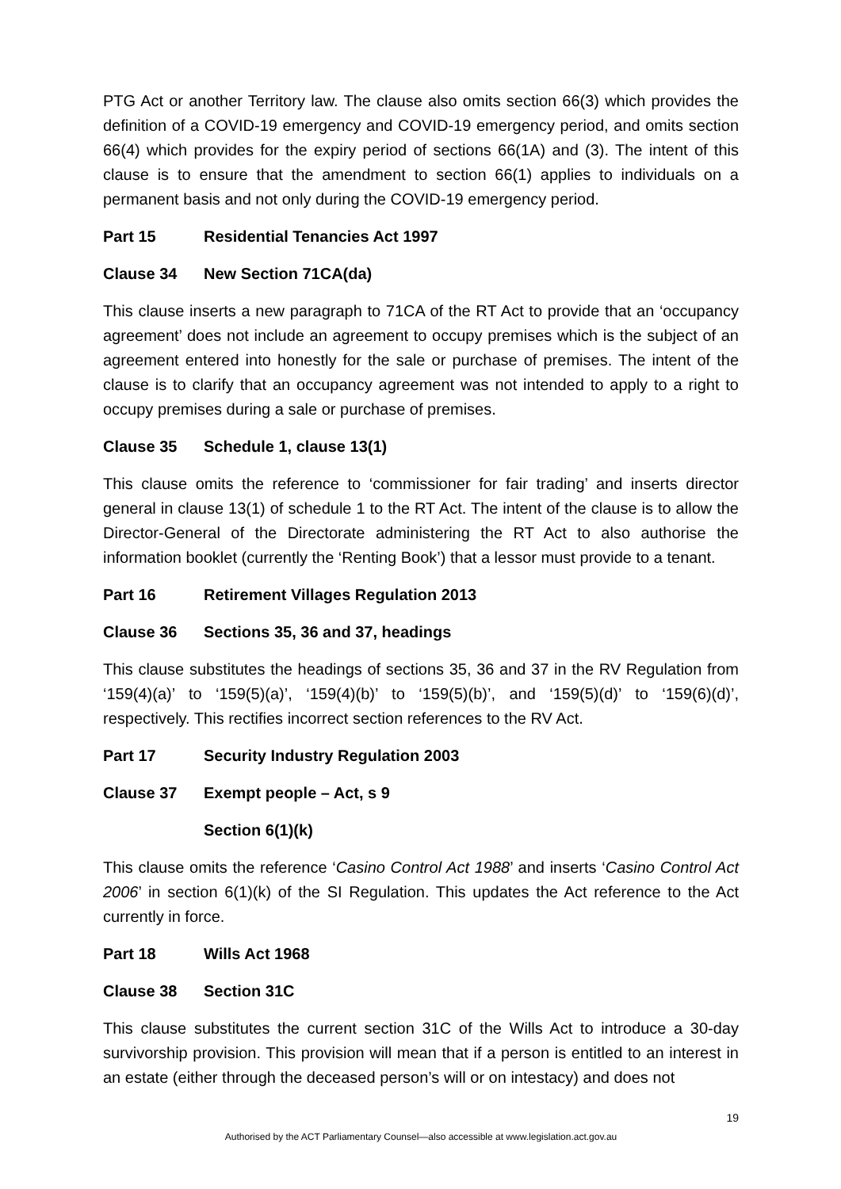PTG Act or another Territory law. The clause also omits section 66(3) which provides the definition of a COVID-19 emergency and COVID-19 emergency period, and omits section 66(4) which provides for the expiry period of sections 66(1A) and (3). The intent of this clause is to ensure that the amendment to section 66(1) applies to individuals on a permanent basis and not only during the COVID-19 emergency period.
Part 15 Residential Tenancies Act 1997
Clause 34 New Section 71CA(da)
This clause inserts a new paragraph to 71CA of the RT Act to provide that an ‘occupancy agreement’ does not include an agreement to occupy premises which is the subject of an agreement entered into honestly for the sale or purchase of premises. The intent of the clause is to clarify that an occupancy agreement was not intended to apply to a right to occupy premises during a sale or purchase of premises.
Clause 35 Schedule 1, clause 13(1)
This clause omits the reference to ‘commissioner for fair trading’ and inserts director general in clause 13(1) of schedule 1 to the RT Act. The intent of the clause is to allow the Director-General of the Directorate administering the RT Act to also authorise the information booklet (currently the ‘Renting Book’) that a lessor must provide to a tenant.
Part 16 Retirement Villages Regulation 2013
Clause 36 Sections 35, 36 and 37, headings
This clause substitutes the headings of sections 35, 36 and 37 in the RV Regulation from ‘159(4)(a)’ to ‘159(5)(a)’, ‘159(4)(b)’ to ‘159(5)(b)’, and ‘159(5)(d)’ to ‘159(6)(d)’, respectively. This rectifies incorrect section references to the RV Act.
Part 17 Security Industry Regulation 2003
Clause 37 Exempt people – Act, s 9
Section 6(1)(k)
This clause omits the reference ‘Casino Control Act 1988’ and inserts ‘Casino Control Act 2006’ in section 6(1)(k) of the SI Regulation. This updates the Act reference to the Act currently in force.
Part 18 Wills Act 1968
Clause 38 Section 31C
This clause substitutes the current section 31C of the Wills Act to introduce a 30-day survivorship provision. This provision will mean that if a person is entitled to an interest in an estate (either through the deceased person’s will or on intestacy) and does not
19
Authorised by the ACT Parliamentary Counsel—also accessible at www.legislation.act.gov.au